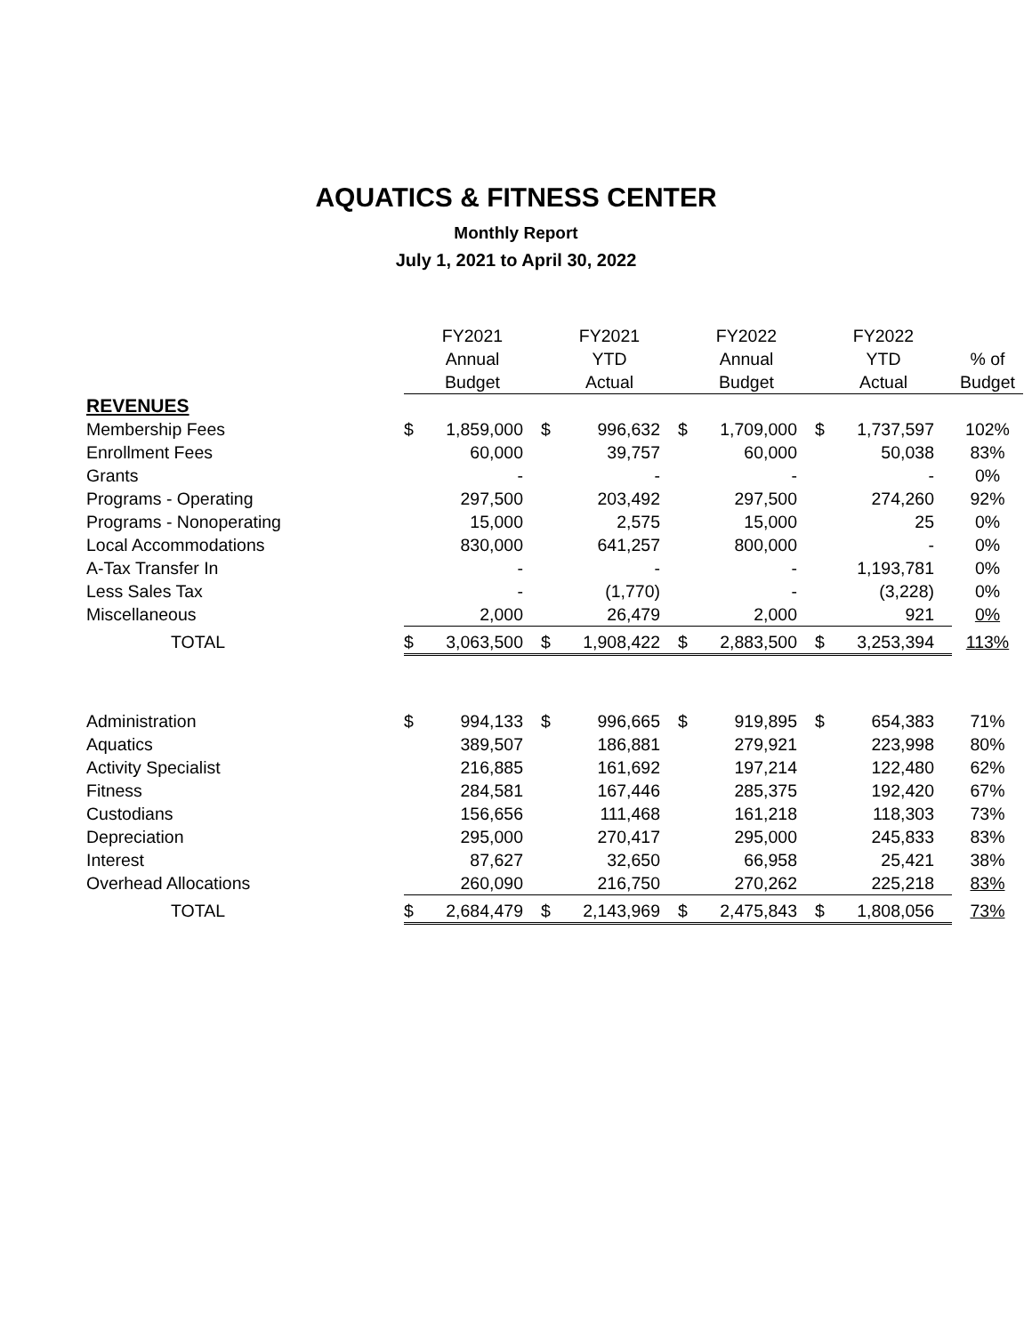AQUATICS & FITNESS CENTER
Monthly Report
July 1, 2021 to April 30, 2022
| | FY2021 Annual Budget | | FY2021 YTD Actual | | FY2022 Annual Budget | | FY2022 YTD Actual | | % of Budget |
| --- | --- | --- | --- | --- | --- | --- | --- | --- | --- |
| REVENUES | | | | | | | | | |
| Membership Fees | $ | 1,859,000 | $ | 996,632 | $ | 1,709,000 | $ | 1,737,597 | 102% |
| Enrollment Fees | | 60,000 | | 39,757 | | 60,000 | | 50,038 | 83% |
| Grants | | - | | - | | - | | - | 0% |
| Programs - Operating | | 297,500 | | 203,492 | | 297,500 | | 274,260 | 92% |
| Programs - Nonoperating | | 15,000 | | 2,575 | | 15,000 | | 25 | 0% |
| Local Accommodations | | 830,000 | | 641,257 | | 800,000 | | - | 0% |
| A-Tax Transfer In | | - | | - | | - | | 1,193,781 | 0% |
| Less Sales Tax | | - | | (1,770) | | - | | (3,228) | 0% |
| Miscellaneous | | 2,000 | | 26,479 | | 2,000 | | 921 | 0% |
| TOTAL | $ | 3,063,500 | $ | 1,908,422 | $ | 2,883,500 | $ | 3,253,394 | 113% |
| Administration | $ | 994,133 | $ | 996,665 | $ | 919,895 | $ | 654,383 | 71% |
| Aquatics | | 389,507 | | 186,881 | | 279,921 | | 223,998 | 80% |
| Activity Specialist | | 216,885 | | 161,692 | | 197,214 | | 122,480 | 62% |
| Fitness | | 284,581 | | 167,446 | | 285,375 | | 192,420 | 67% |
| Custodians | | 156,656 | | 111,468 | | 161,218 | | 118,303 | 73% |
| Depreciation | | 295,000 | | 270,417 | | 295,000 | | 245,833 | 83% |
| Interest | | 87,627 | | 32,650 | | 66,958 | | 25,421 | 38% |
| Overhead Allocations | | 260,090 | | 216,750 | | 270,262 | | 225,218 | 83% |
| TOTAL | $ | 2,684,479 | $ | 2,143,969 | $ | 2,475,843 | $ | 1,808,056 | 73% |